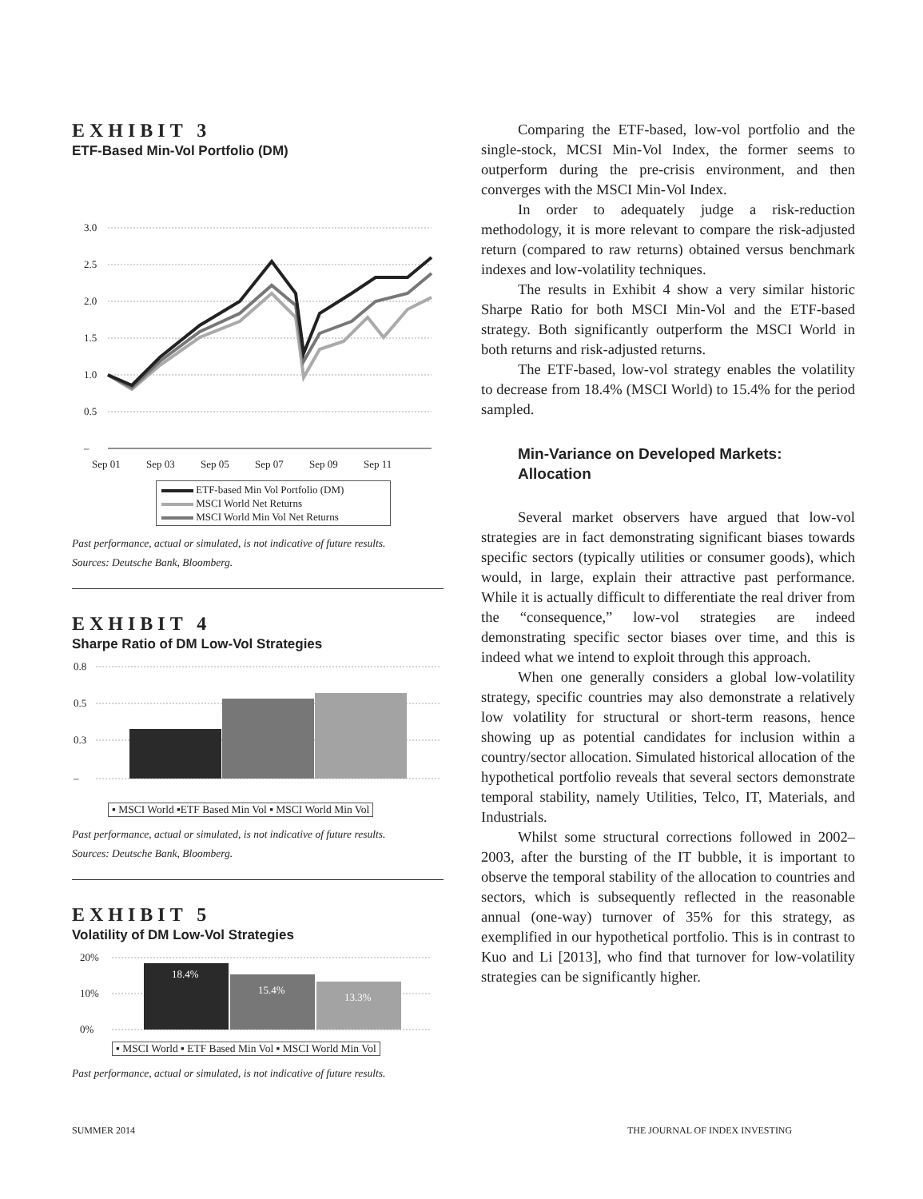EXHIBIT 3
ETF-Based Min-Vol Portfolio (DM)
3.0
2.5
2.0
1.5
1.0
0.5
–
Sep 01
Sep 03
Sep 05
Sep 07
Sep 09
Sep 11
ETF-based Min Vol Portfolio (DM)
MSCI World Net Returns
MSCI World Min Vol Net Returns
Past performance, actual or simulated, is not indicative of future results.
Sources: Deutsche Bank, Bloomberg.
EXHIBIT 4
Sharpe Ratio of DM Low-Vol Strategies
0.8
0.5
0.3
–
▪ MSCI World ▪ETF Based Min Vol ▪ MSCI World Min Vol
Past performance, actual or simulated, is not indicative of future results.
Sources: Deutsche Bank, Bloomberg.
EXHIBIT 5
Volatility of DM Low-Vol Strategies
20%
10%
0%
18.4%
15.4%
13.3%
▪ MSCI World ▪ ETF Based Min Vol ▪ MSCI World Min Vol
Past performance, actual or simulated, is not indicative of future results.
Comparing the ETF-based, low-vol portfolio and the single-stock, MCSI Min-Vol Index, the former seems to outperform during the pre-crisis environment, and then converges with the MSCI Min-Vol Index.
In order to adequately judge a risk-reduction methodology, it is more relevant to compare the risk-adjusted return (compared to raw returns) obtained versus benchmark indexes and low-volatility techniques.
The results in Exhibit 4 show a very similar historic Sharpe Ratio for both MSCI Min-Vol and the ETF-based strategy. Both significantly outperform the MSCI World in both returns and risk-adjusted returns.
The ETF-based, low-vol strategy enables the volatility to decrease from 18.4% (MSCI World) to 15.4% for the period sampled.
Min-Variance on Developed Markets:
Allocation
Several market observers have argued that low-vol strategies are in fact demonstrating significant biases towards specific sectors (typically utilities or consumer goods), which would, in large, explain their attractive past performance. While it is actually difficult to differentiate the real driver from the “consequence,” low-vol strategies are indeed demonstrating specific sector biases over time, and this is indeed what we intend to exploit through this approach.
When one generally considers a global low-volatility strategy, specific countries may also demonstrate a relatively low volatility for structural or short-term reasons, hence showing up as potential candidates for inclusion within a country/sector allocation. Simulated historical allocation of the hypothetical portfolio reveals that several sectors demonstrate temporal stability, namely Utilities, Telco, IT, Materials, and Industrials.
Whilst some structural corrections followed in 2002–2003, after the bursting of the IT bubble, it is important to observe the temporal stability of the allocation to countries and sectors, which is subsequently reflected in the reasonable annual (one-way) turnover of 35% for this strategy, as exemplified in our hypothetical portfolio. This is in contrast to Kuo and Li [2013], who find that turnover for low-volatility strategies can be significantly higher.
SUMMER 2014 THE JOURNAL OF INDEX INVESTING